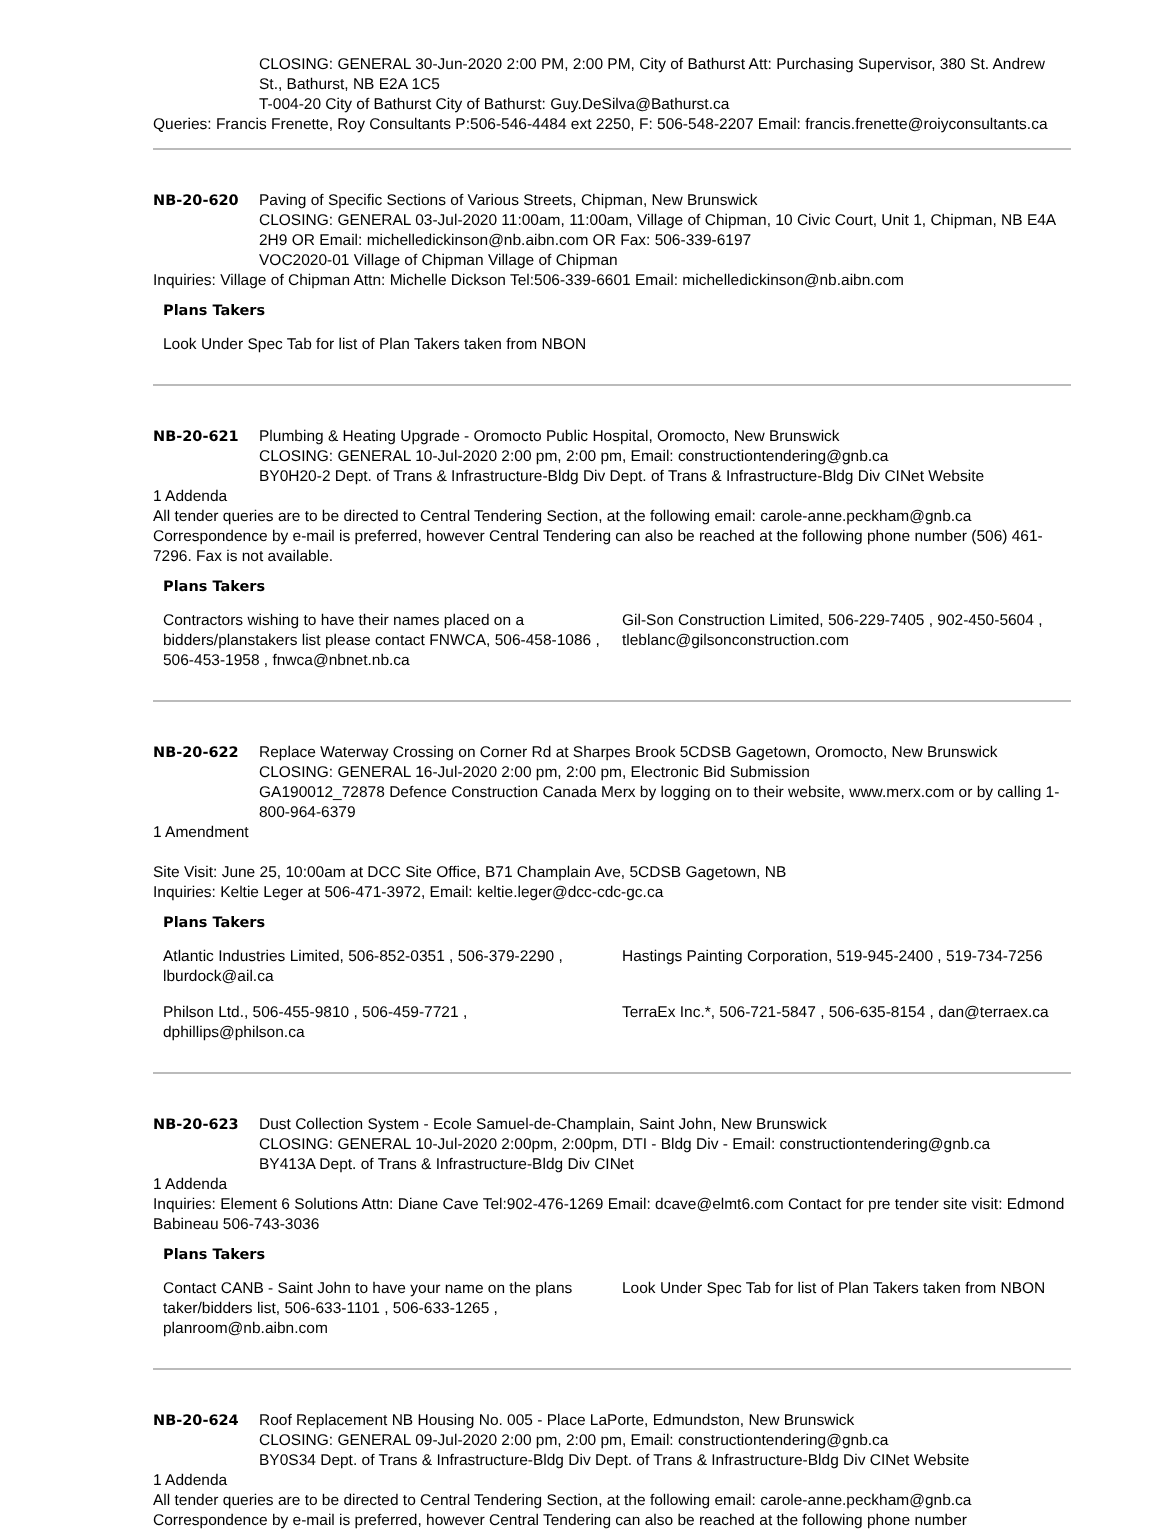CLOSING: GENERAL 30-Jun-2020 2:00 PM, 2:00 PM, City of Bathurst Att: Purchasing Supervisor, 380 St. Andrew St., Bathurst, NB E2A 1C5
T-004-20 City of Bathurst City of Bathurst: Guy.DeSilva@Bathurst.ca
Queries: Francis Frenette, Roy Consultants P:506-546-4484 ext 2250, F: 506-548-2207 Email: francis.frenette@roiyconsultants.ca
NB-20-620 Paving of Specific Sections of Various Streets, Chipman, New Brunswick
CLOSING: GENERAL 03-Jul-2020 11:00am, 11:00am, Village of Chipman, 10 Civic Court, Unit 1, Chipman, NB E4A 2H9 OR Email: michelledickinson@nb.aibn.com OR Fax: 506-339-6197
VOC2020-01 Village of Chipman Village of Chipman
Inquiries: Village of Chipman Attn: Michelle Dickson Tel:506-339-6601 Email: michelledickinson@nb.aibn.com
Plans Takers
| Look Under Spec Tab for list of Plan Takers taken from NBON |
NB-20-621 Plumbing & Heating Upgrade - Oromocto Public Hospital, Oromocto, New Brunswick
CLOSING: GENERAL 10-Jul-2020 2:00 pm, 2:00 pm, Email: constructiontendering@gnb.ca
BY0H20-2 Dept. of Trans & Infrastructure-Bldg Div Dept. of Trans & Infrastructure-Bldg Div CINet Website
1 Addenda
All tender queries are to be directed to Central Tendering Section, at the following email: carole-anne.peckham@gnb.ca Correspondence by e-mail is preferred, however Central Tendering can also be reached at the following phone number (506) 461-7296. Fax is not available.
Plans Takers
| Contractors wishing to have their names placed on a bidders/planstakers list please contact FNWCA, 506-458-1086 , 506-453-1958 , fnwca@nbnet.nb.ca | Gil-Son Construction Limited, 506-229-7405 , 902-450-5604 , tleblanc@gilsonconstruction.com |
NB-20-622 Replace Waterway Crossing on Corner Rd at Sharpes Brook 5CDSB Gagetown, Oromocto, New Brunswick
CLOSING: GENERAL 16-Jul-2020 2:00 pm, 2:00 pm, Electronic Bid Submission
GA190012_72878 Defence Construction Canada Merx by logging on to their website, www.merx.com or by calling 1-800-964-6379
1 Amendment
Site Visit: June 25, 10:00am at DCC Site Office, B71 Champlain Ave, 5CDSB Gagetown, NB
Inquiries: Keltie Leger at 506-471-3972, Email: keltie.leger@dcc-cdc-gc.ca
Plans Takers
| Atlantic Industries Limited, 506-852-0351 , 506-379-2290 , lburdock@ail.ca | Hastings Painting Corporation, 519-945-2400 , 519-734-7256 |
| Philson Ltd., 506-455-9810 , 506-459-7721 , dphillips@philson.ca | TerraEx Inc.*, 506-721-5847 , 506-635-8154 , dan@terraex.ca |
NB-20-623 Dust Collection System - Ecole Samuel-de-Champlain, Saint John, New Brunswick
CLOSING: GENERAL 10-Jul-2020 2:00pm, 2:00pm, DTI - Bldg Div - Email: constructiontendering@gnb.ca
BY413A Dept. of Trans & Infrastructure-Bldg Div CINet
1 Addenda
Inquiries: Element 6 Solutions Attn: Diane Cave Tel:902-476-1269 Email: dcave@elmt6.com Contact for pre tender site visit: Edmond Babineau 506-743-3036
Plans Takers
| Contact CANB - Saint John to have your name on the plans taker/bidders list, 506-633-1101 , 506-633-1265 , planroom@nb.aibn.com | Look Under Spec Tab for list of Plan Takers taken from NBON |
NB-20-624 Roof Replacement NB Housing No. 005 - Place LaPorte, Edmundston, New Brunswick
CLOSING: GENERAL 09-Jul-2020 2:00 pm, 2:00 pm, Email: constructiontendering@gnb.ca
BY0S34 Dept. of Trans & Infrastructure-Bldg Div Dept. of Trans & Infrastructure-Bldg Div CINet Website
1 Addenda
All tender queries are to be directed to Central Tendering Section, at the following email: carole-anne.peckham@gnb.ca Correspondence by e-mail is preferred, however Central Tendering can also be reached at the following phone number